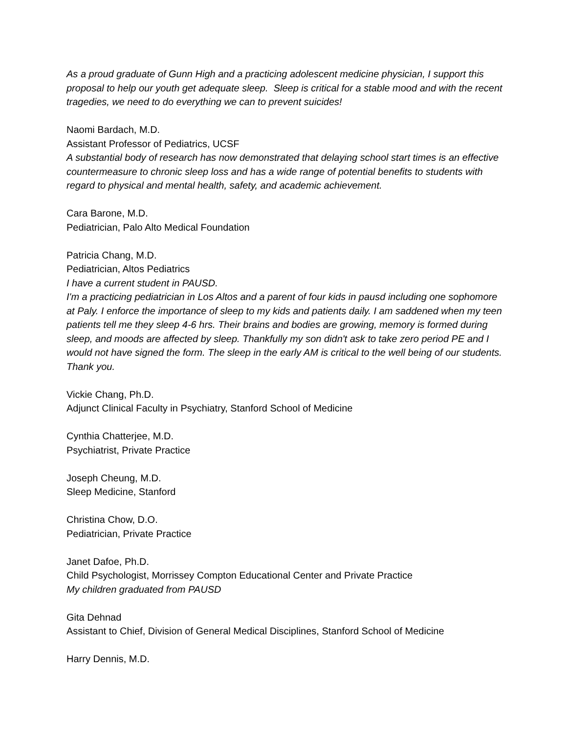As a proud graduate of Gunn High and a practicing adolescent medicine physician, I support this proposal to help our youth get adequate sleep. Sleep is critical for a stable mood and with the recent tragedies, we need to do everything we can to prevent suicides!
Naomi Bardach, M.D.
Assistant Professor of Pediatrics, UCSF
A substantial body of research has now demonstrated that delaying school start times is an effective countermeasure to chronic sleep loss and has a wide range of potential benefits to students with regard to physical and mental health, safety, and academic achievement.
Cara Barone, M.D.
Pediatrician, Palo Alto Medical Foundation
Patricia Chang, M.D.
Pediatrician, Altos Pediatrics
I have a current student in PAUSD.
I'm a practicing pediatrician in Los Altos and a parent of four kids in pausd including one sophomore at Paly. I enforce the importance of sleep to my kids and patients daily. I am saddened when my teen patients tell me they sleep 4-6 hrs. Their brains and bodies are growing, memory is formed during sleep, and moods are affected by sleep. Thankfully my son didn't ask to take zero period PE and I would not have signed the form. The sleep in the early AM is critical to the well being of our students. Thank you.
Vickie Chang, Ph.D.
Adjunct Clinical Faculty in Psychiatry, Stanford School of Medicine
Cynthia Chatterjee, M.D.
Psychiatrist, Private Practice
Joseph Cheung, M.D.
Sleep Medicine, Stanford
Christina Chow, D.O.
Pediatrician, Private Practice
Janet Dafoe, Ph.D.
Child Psychologist, Morrissey Compton Educational Center and Private Practice
My children graduated from PAUSD
Gita Dehnad
Assistant to Chief, Division of General Medical Disciplines, Stanford School of Medicine
Harry Dennis, M.D.